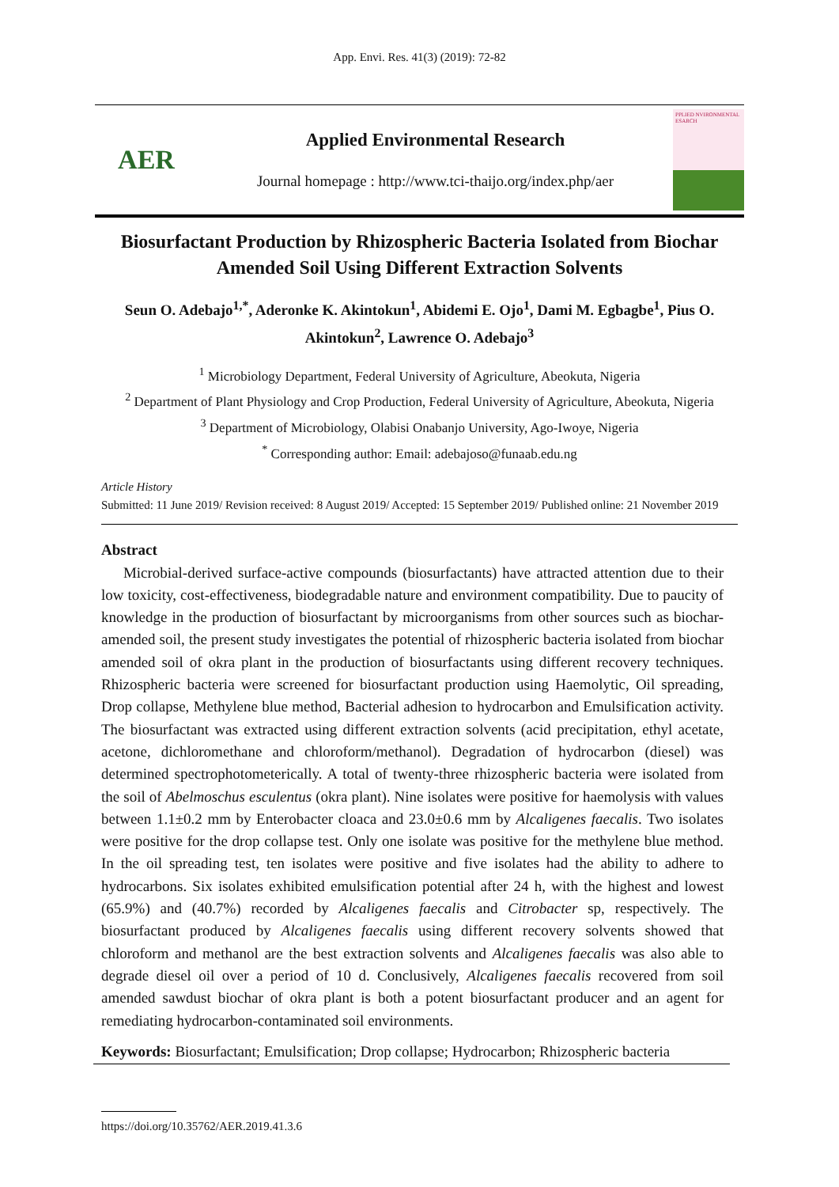App. Envi. Res. 41(3) (2019): 72-82
AER
Applied Environmental Research
Journal homepage : http://www.tci-thaijo.org/index.php/aer
PPLIED NVIRONMENTAL ESARCH
Biosurfactant Production by Rhizospheric Bacteria Isolated from Biochar Amended Soil Using Different Extraction Solvents
Seun O. Adebajo<sup>1,*</sup>, Aderonke K. Akintokun<sup>1</sup>, Abidemi E. Ojo<sup>1</sup>, Dami M. Egbagbe<sup>1</sup>, Pius O. Akintokun<sup>2</sup>, Lawrence O. Adebajo<sup>3</sup>
<sup>1</sup> Microbiology Department, Federal University of Agriculture, Abeokuta, Nigeria
<sup>2</sup> Department of Plant Physiology and Crop Production, Federal University of Agriculture, Abeokuta, Nigeria
<sup>3</sup> Department of Microbiology, Olabisi Onabanjo University, Ago-Iwoye, Nigeria
<sup>*</sup> Corresponding author: Email: adebajoso@funaab.edu.ng
Article History
Submitted: 11 June 2019/ Revision received: 8 August 2019/ Accepted: 15 September 2019/ Published online: 21 November 2019
Abstract
Microbial-derived surface-active compounds (biosurfactants) have attracted attention due to their low toxicity, cost-effectiveness, biodegradable nature and environment compatibility. Due to paucity of knowledge in the production of biosurfactant by microorganisms from other sources such as biochar-amended soil, the present study investigates the potential of rhizospheric bacteria isolated from biochar amended soil of okra plant in the production of biosurfactants using different recovery techniques. Rhizospheric bacteria were screened for biosurfactant production using Haemolytic, Oil spreading, Drop collapse, Methylene blue method, Bacterial adhesion to hydrocarbon and Emulsification activity. The biosurfactant was extracted using different extraction solvents (acid precipitation, ethyl acetate, acetone, dichloromethane and chloroform/methanol). Degradation of hydrocarbon (diesel) was determined spectrophotometerically. A total of twenty-three rhizospheric bacteria were isolated from the soil of Abelmoschus esculentus (okra plant). Nine isolates were positive for haemolysis with values between 1.1±0.2 mm by Enterobacter cloaca and 23.0±0.6 mm by Alcaligenes faecalis. Two isolates were positive for the drop collapse test. Only one isolate was positive for the methylene blue method. In the oil spreading test, ten isolates were positive and five isolates had the ability to adhere to hydrocarbons. Six isolates exhibited emulsification potential after 24 h, with the highest and lowest (65.9%) and (40.7%) recorded by Alcaligenes faecalis and Citrobacter sp, respectively. The biosurfactant produced by Alcaligenes faecalis using different recovery solvents showed that chloroform and methanol are the best extraction solvents and Alcaligenes faecalis was also able to degrade diesel oil over a period of 10 d. Conclusively, Alcaligenes faecalis recovered from soil amended sawdust biochar of okra plant is both a potent biosurfactant producer and an agent for remediating hydrocarbon-contaminated soil environments.
Keywords: Biosurfactant; Emulsification; Drop collapse; Hydrocarbon; Rhizospheric bacteria
https://doi.org/10.35762/AER.2019.41.3.6